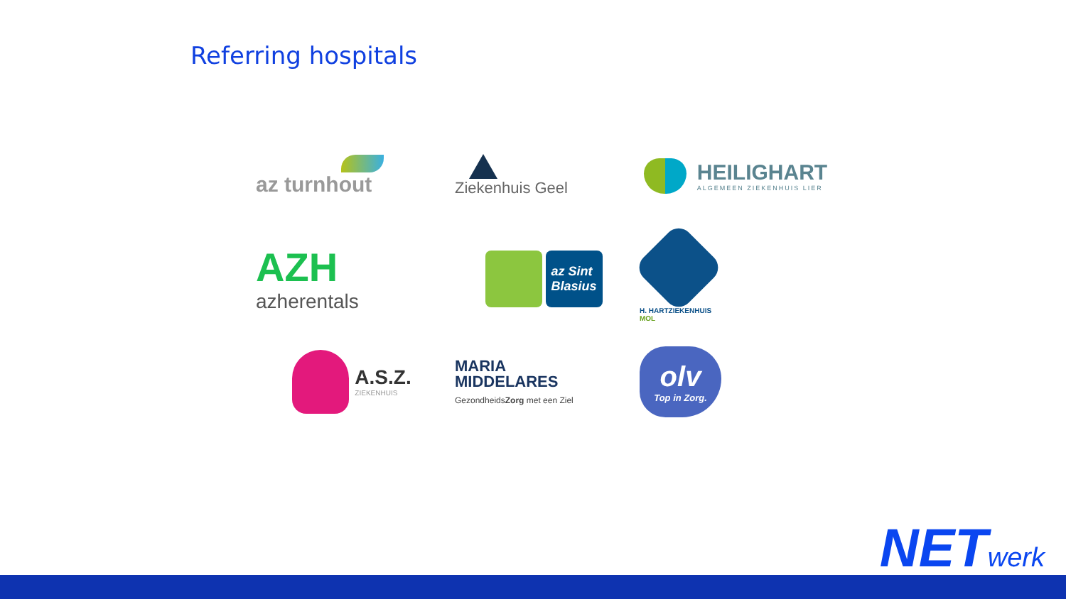Referring hospitals
az turnhout
Ziekenhuis Geel
HEILIGHART
ALGEMEEN ZIEKENHUIS LIER
AZH
azherentals
az Sint
Blasius
H. HARTZIEKENHUIS
MOL
A.S.Z.
ZIEKENHUIS
MARIA
MIDDELARES
GezondheidsZorg met een Ziel
olv
Top in Zorg.
NETwerk